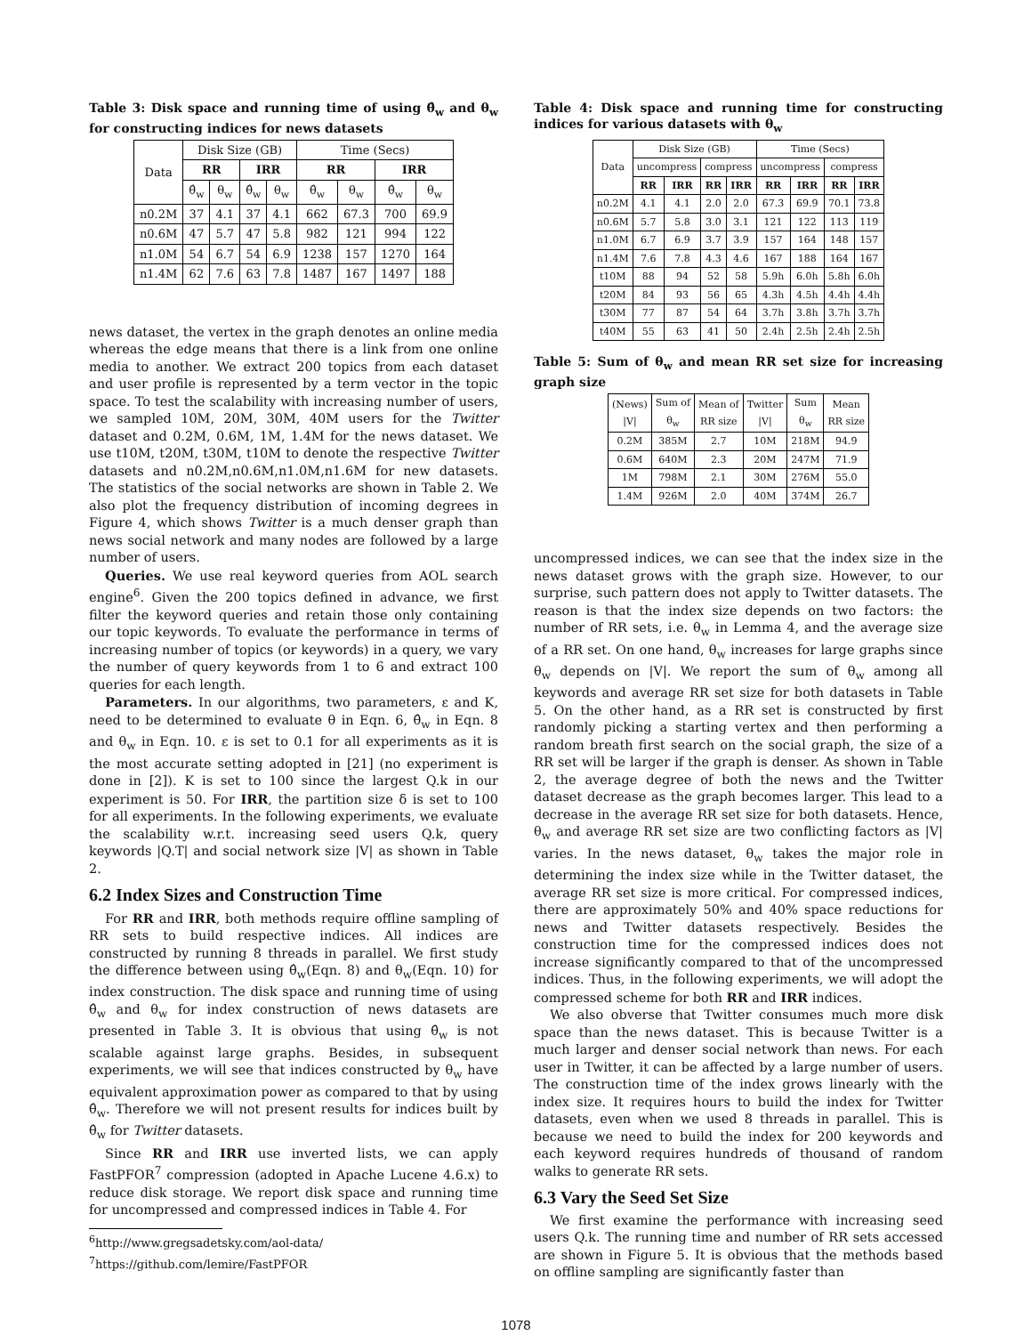Table 3: Disk space and running time of using θ̂<sub>w</sub> and θ<sub>w</sub> for constructing indices for news datasets
| Data | Disk Size (GB) | | | | Time (Secs) | | | |
| --- | --- | --- | --- | --- | --- | --- | --- | --- |
| | RR | | IRR | | RR | | IRR | |
| | θ̂<sub>w</sub> | θ<sub>w</sub> | θ̂<sub>w</sub> | θ<sub>w</sub> | θ̂<sub>w</sub> | θ<sub>w</sub> | θ̂<sub>w</sub> | θ<sub>w</sub> |
| n0.2M | 37 | 4.1 | 37 | 4.1 | 662 | 67.3 | 700 | 69.9 |
| n0.6M | 47 | 5.7 | 47 | 5.8 | 982 | 121 | 994 | 122 |
| n1.0M | 54 | 6.7 | 54 | 6.9 | 1238 | 157 | 1270 | 164 |
| n1.4M | 62 | 7.6 | 63 | 7.8 | 1487 | 167 | 1497 | 188 |
news dataset, the vertex in the graph denotes an online media whereas the edge means that there is a link from one online media to another. We extract 200 topics from each dataset and user profile is represented by a term vector in the topic space. To test the scalability with increasing number of users, we sampled 10M, 20M, 30M, 40M users for the Twitter dataset and 0.2M, 0.6M, 1M, 1.4M for the news dataset. We use t10M, t20M, t30M, t10M to denote the respective Twitter datasets and n0.2M,n0.6M,n1.0M,n1.6M for new datasets. The statistics of the social networks are shown in Table 2. We also plot the frequency distribution of incoming degrees in Figure 4, which shows Twitter is a much denser graph than news social network and many nodes are followed by a large number of users.
Queries. We use real keyword queries from AOL search engine<sup>6</sup>. Given the 200 topics defined in advance, we first filter the keyword queries and retain those only containing our topic keywords. To evaluate the performance in terms of increasing number of topics (or keywords) in a query, we vary the number of query keywords from 1 to 6 and extract 100 queries for each length.
Parameters. In our algorithms, two parameters, ε and K, need to be determined to evaluate θ in Eqn. 6, θ̂<sub>w</sub> in Eqn. 8 and θ<sub>w</sub> in Eqn. 10. ε is set to 0.1 for all experiments as it is the most accurate setting adopted in [21] (no experiment is done in [2]). K is set to 100 since the largest Q.k in our experiment is 50. For IRR, the partition size δ is set to 100 for all experiments. In the following experiments, we evaluate the scalability w.r.t. increasing seed users Q.k, query keywords |Q.T| and social network size |V| as shown in Table 2.
6.2 Index Sizes and Construction Time
For RR and IRR, both methods require offline sampling of RR sets to build respective indices. All indices are constructed by running 8 threads in parallel. We first study the difference between using θ̂<sub>w</sub>(Eqn. 8) and θ<sub>w</sub>(Eqn. 10) for index construction. The disk space and running time of using θ̂<sub>w</sub> and θ<sub>w</sub> for index construction of news datasets are presented in Table 3. It is obvious that using θ̂<sub>w</sub> is not scalable against large graphs. Besides, in subsequent experiments, we will see that indices constructed by θ<sub>w</sub> have equivalent approximation power as compared to that by using θ̂<sub>w</sub>. Therefore we will not present results for indices built by θ̂<sub>w</sub> for Twitter datasets.
Since RR and IRR use inverted lists, we can apply FastPFOR<sup>7</sup> compression (adopted in Apache Lucene 4.6.x) to reduce disk storage. We report disk space and running time for uncompressed and compressed indices in Table 4. For
<sup>6</sup> http://www.gregsadetsky.com/aol-data/
<sup>7</sup> https://github.com/lemire/FastPFOR
Table 4: Disk space and running time for constructing indices for various datasets with θ<sub>w</sub>
| Data | Disk Size (GB) | | | | Time (Secs) | | | |
| --- | --- | --- | --- | --- | --- | --- | --- | --- |
| | uncompress | | compress | | uncompress | | compress | |
| | RR | IRR | RR | IRR | RR | IRR | RR | IRR |
| n0.2M | 4.1 | 4.1 | 2.0 | 2.0 | 67.3 | 69.9 | 70.1 | 73.8 |
| n0.6M | 5.7 | 5.8 | 3.0 | 3.1 | 121 | 122 | 113 | 119 |
| n1.0M | 6.7 | 6.9 | 3.7 | 3.9 | 157 | 164 | 148 | 157 |
| n1.4M | 7.6 | 7.8 | 4.3 | 4.6 | 167 | 188 | 164 | 167 |
| t10M | 88 | 94 | 52 | 58 | 5.9h | 6.0h | 5.8h | 6.0h |
| t20M | 84 | 93 | 56 | 65 | 4.3h | 4.5h | 4.4h | 4.4h |
| t30M | 77 | 87 | 54 | 64 | 3.7h | 3.8h | 3.7h | 3.7h |
| t40M | 55 | 63 | 41 | 50 | 2.4h | 2.5h | 2.4h | 2.5h |
Table 5: Sum of θ<sub>w</sub> and mean RR set size for increasing graph size
| (News) /V/ | Sum of θ<sub>w</sub> | Mean of RR size | Twitter /V/ | Sum θ<sub>w</sub> | Mean RR size |
| --- | --- | --- | --- | --- | --- |
| 0.2M | 385M | 2.7 | 10M | 218M | 94.9 |
| 0.6M | 640M | 2.3 | 20M | 247M | 71.9 |
| 1M | 798M | 2.1 | 30M | 276M | 55.0 |
| 1.4M | 926M | 2.0 | 40M | 374M | 26.7 |
uncompressed indices, we can see that the index size in the news dataset grows with the graph size. However, to our surprise, such pattern does not apply to Twitter datasets. The reason is that the index size depends on two factors: the number of RR sets, i.e. θ<sub>w</sub> in Lemma 4, and the average size of a RR set. On one hand, θ<sub>w</sub> increases for large graphs since θ<sub>w</sub> depends on |V|. We report the sum of θ<sub>w</sub> among all keywords and average RR set size for both datasets in Table 5. On the other hand, as a RR set is constructed by first randomly picking a starting vertex and then performing a random breath first search on the social graph, the size of a RR set will be larger if the graph is denser. As shown in Table 2, the average degree of both the news and the Twitter dataset decrease as the graph becomes larger. This lead to a decrease in the average RR set size for both datasets. Hence, θ<sub>w</sub> and average RR set size are two conflicting factors as |V| varies. In the news dataset, θ<sub>w</sub> takes the major role in determining the index size while in the Twitter dataset, the average RR set size is more critical. For compressed indices, there are approximately 50% and 40% space reductions for news and Twitter datasets respectively. Besides the construction time for the compressed indices does not increase significantly compared to that of the uncompressed indices. Thus, in the following experiments, we will adopt the compressed scheme for both RR and IRR indices.
We also obverse that Twitter consumes much more disk space than the news dataset. This is because Twitter is a much larger and denser social network than news. For each user in Twitter, it can be affected by a large number of users. The construction time of the index grows linearly with the index size. It requires hours to build the index for Twitter datasets, even when we used 8 threads in parallel. This is because we need to build the index for 200 keywords and each keyword requires hundreds of thousand of random walks to generate RR sets.
6.3 Vary the Seed Set Size
We first examine the performance with increasing seed users Q.k. The running time and number of RR sets accessed are shown in Figure 5. It is obvious that the methods based on offline sampling are significantly faster than
1078